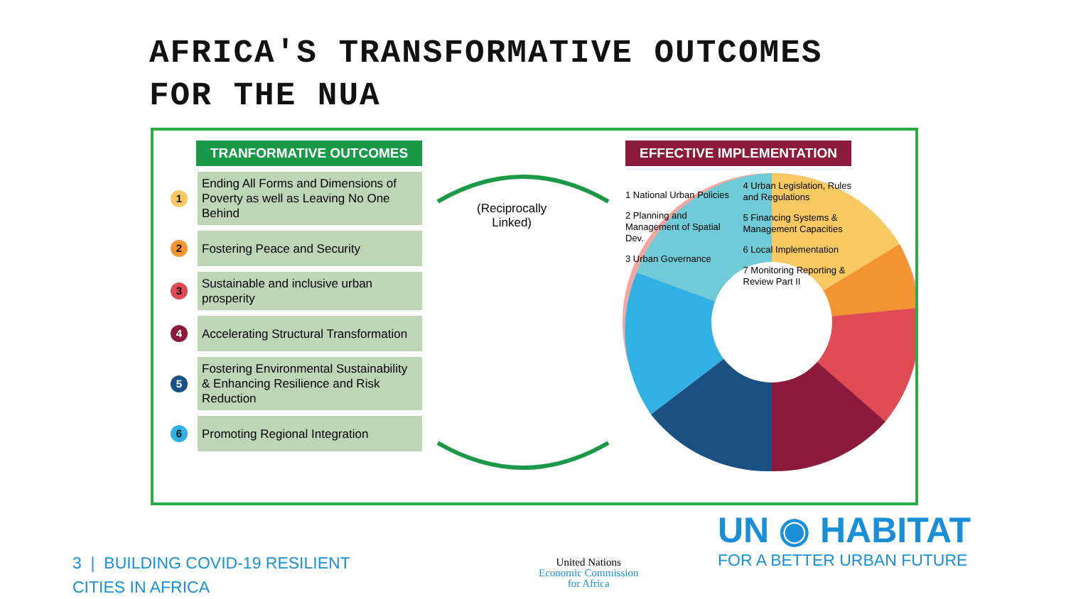AFRICA'S TRANSFORMATIVE OUTCOMES
FOR THE NUA
TRANFORMATIVE OUTCOMES
1
Ending All Forms and Dimensions of Poverty as well as Leaving No One Behind
2
Fostering Peace and Security
3
Sustainable and inclusive urban prosperity
4
Accelerating Structural Transformation
5
Fostering Environmental Sustainability & Enhancing Resilience and Risk Reduction
6
Promoting Regional Integration
(Reciprocally
Linked)
EFFECTIVE IMPLEMENTATION
1 National Urban Policies
2 Planning and Management of Spatial Dev.
3 Urban Governance
4 Urban Legislation, Rules and Regulations
5 Financing Systems & Management Capacities
6 Local Implementation
7 Monitoring Reporting & Review Part II
3 | BUILDING COVID-19 RESILIENT
CITIES IN AFRICA
United Nations
Economic Commission
for Africa
UN ◉ HABITAT
FOR A BETTER URBAN FUTURE